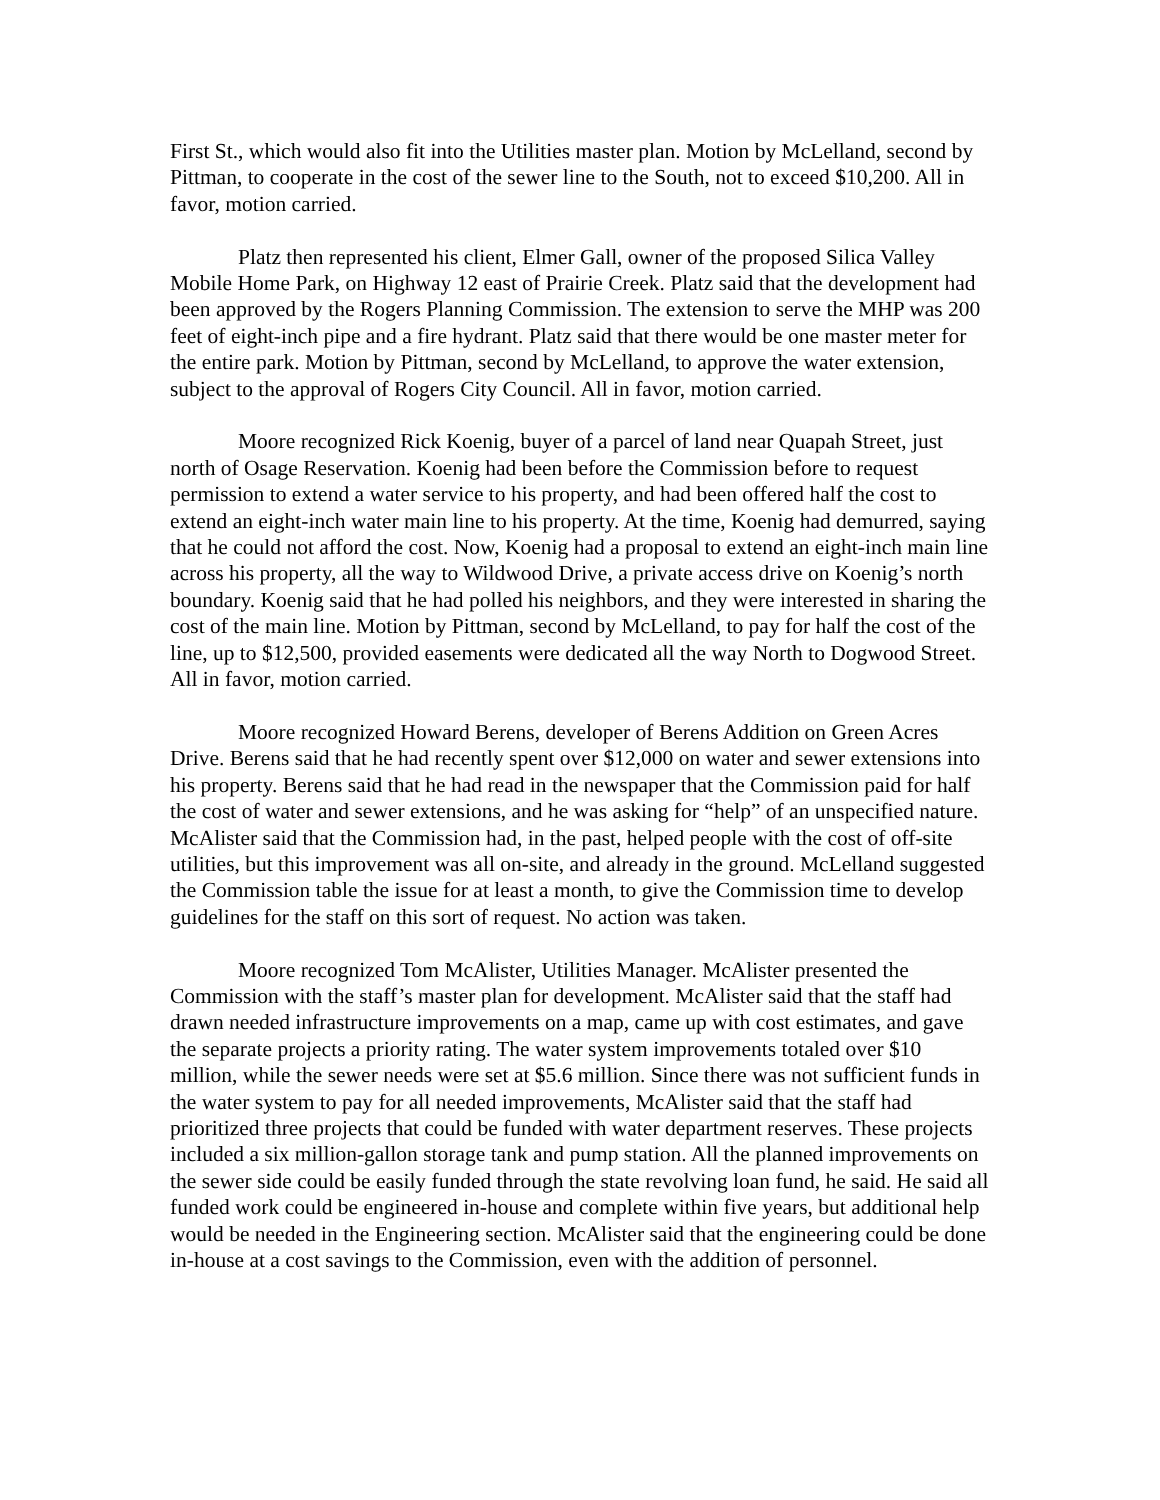First St., which would also fit into the Utilities master plan. Motion by McLelland, second by Pittman, to cooperate in the cost of the sewer line to the South, not to exceed $10,200. All in favor, motion carried.
Platz then represented his client, Elmer Gall, owner of the proposed Silica Valley Mobile Home Park, on Highway 12 east of Prairie Creek. Platz said that the development had been approved by the Rogers Planning Commission. The extension to serve the MHP was 200 feet of eight-inch pipe and a fire hydrant. Platz said that there would be one master meter for the entire park. Motion by Pittman, second by McLelland, to approve the water extension, subject to the approval of Rogers City Council. All in favor, motion carried.
Moore recognized Rick Koenig, buyer of a parcel of land near Quapah Street, just north of Osage Reservation. Koenig had been before the Commission before to request permission to extend a water service to his property, and had been offered half the cost to extend an eight-inch water main line to his property. At the time, Koenig had demurred, saying that he could not afford the cost. Now, Koenig had a proposal to extend an eight-inch main line across his property, all the way to Wildwood Drive, a private access drive on Koenig’s north boundary. Koenig said that he had polled his neighbors, and they were interested in sharing the cost of the main line. Motion by Pittman, second by McLelland, to pay for half the cost of the line, up to $12,500, provided easements were dedicated all the way North to Dogwood Street. All in favor, motion carried.
Moore recognized Howard Berens, developer of Berens Addition on Green Acres Drive. Berens said that he had recently spent over $12,000 on water and sewer extensions into his property. Berens said that he had read in the newspaper that the Commission paid for half the cost of water and sewer extensions, and he was asking for “help” of an unspecified nature. McAlister said that the Commission had, in the past, helped people with the cost of off-site utilities, but this improvement was all on-site, and already in the ground. McLelland suggested the Commission table the issue for at least a month, to give the Commission time to develop guidelines for the staff on this sort of request. No action was taken.
Moore recognized Tom McAlister, Utilities Manager. McAlister presented the Commission with the staff’s master plan for development. McAlister said that the staff had drawn needed infrastructure improvements on a map, came up with cost estimates, and gave the separate projects a priority rating. The water system improvements totaled over $10 million, while the sewer needs were set at $5.6 million. Since there was not sufficient funds in the water system to pay for all needed improvements, McAlister said that the staff had prioritized three projects that could be funded with water department reserves. These projects included a six million-gallon storage tank and pump station. All the planned improvements on the sewer side could be easily funded through the state revolving loan fund, he said. He said all funded work could be engineered in-house and complete within five years, but additional help would be needed in the Engineering section. McAlister said that the engineering could be done in-house at a cost savings to the Commission, even with the addition of personnel.